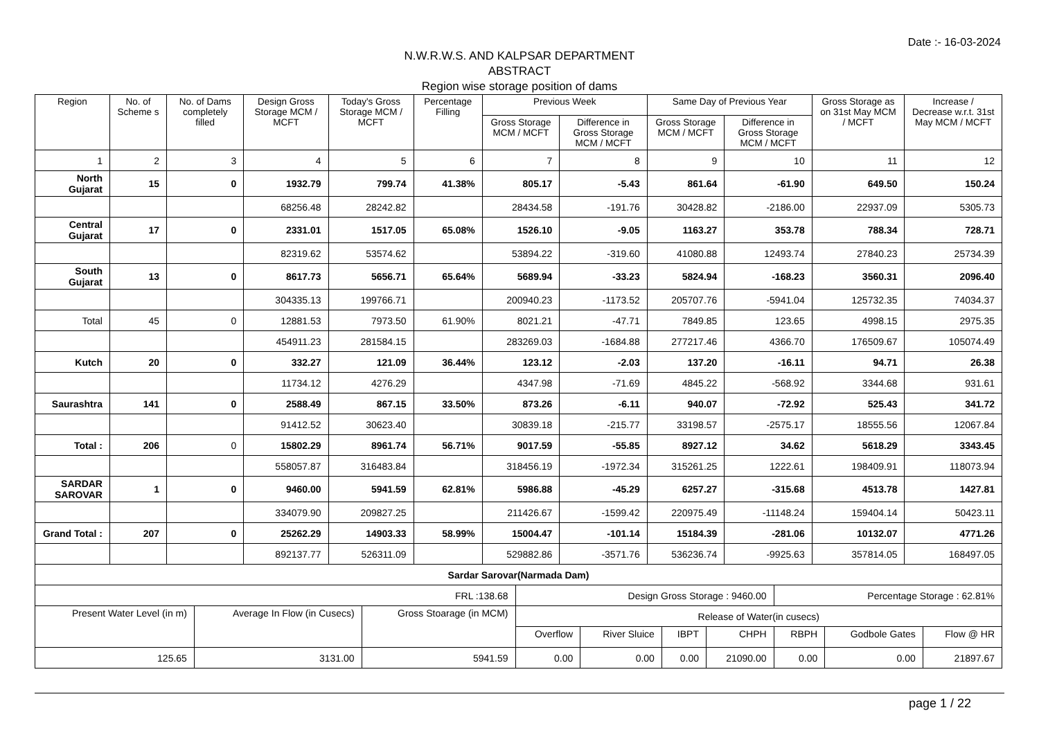Date :- 16-03-2024
N.W.R.W.S. AND KALPSAR DEPARTMENT
ABSTRACT
Region wise storage position of dams
| Region | No. of Scheme s | No. of Dams completely filled | Design Gross Storage MCM / MCFT | Today's Gross Storage MCM / MCFT | Percentage Filling | Previous Week | | Same Day of Previous Year | | Gross Storage as on 31st May MCM / MCFT | Increase / Decrease w.r.t. 31st May MCM / MCFT |
| --- | --- | --- | --- | --- | --- | --- | --- | --- | --- | --- | --- |
| | | | | | | Gross Storage MCM / MCFT | Difference in Gross Storage MCM / MCFT | Gross Storage MCM / MCFT | Difference in Gross Storage MCM / MCFT | | |
| 1 | 2 | 3 | 4 | 5 | 6 | 7 | 8 | 9 | 10 | 11 | 12 |
| North Gujarat | 15 | 0 | 1932.79 | 799.74 | 41.38% | 805.17 | -5.43 | 861.64 | -61.90 | 649.50 | 150.24 |
| | | | 68256.48 | 28242.82 | | 28434.58 | -191.76 | 30428.82 | -2186.00 | 22937.09 | 5305.73 |
| Central Gujarat | 17 | 0 | 2331.01 | 1517.05 | 65.08% | 1526.10 | -9.05 | 1163.27 | 353.78 | 788.34 | 728.71 |
| | | | 82319.62 | 53574.62 | | 53894.22 | -319.60 | 41080.88 | 12493.74 | 27840.23 | 25734.39 |
| South Gujarat | 13 | 0 | 8617.73 | 5656.71 | 65.64% | 5689.94 | -33.23 | 5824.94 | -168.23 | 3560.31 | 2096.40 |
| | | | 304335.13 | 199766.71 | | 200940.23 | -1173.52 | 205707.76 | -5941.04 | 125732.35 | 74034.37 |
| Total | 45 | 0 | 12881.53 | 7973.50 | 61.90% | 8021.21 | -47.71 | 7849.85 | 123.65 | 4998.15 | 2975.35 |
| | | | 454911.23 | 281584.15 | | 283269.03 | -1684.88 | 277217.46 | 4366.70 | 176509.67 | 105074.49 |
| Kutch | 20 | 0 | 332.27 | 121.09 | 36.44% | 123.12 | -2.03 | 137.20 | -16.11 | 94.71 | 26.38 |
| | | | 11734.12 | 4276.29 | | 4347.98 | -71.69 | 4845.22 | -568.92 | 3344.68 | 931.61 |
| Saurashtra | 141 | 0 | 2588.49 | 867.15 | 33.50% | 873.26 | -6.11 | 940.07 | -72.92 | 525.43 | 341.72 |
| | | | 91412.52 | 30623.40 | | 30839.18 | -215.77 | 33198.57 | -2575.17 | 18555.56 | 12067.84 |
| Total : | 206 | 0 | 15802.29 | 8961.74 | 56.71% | 9017.59 | -55.85 | 8927.12 | 34.62 | 5618.29 | 3343.45 |
| | | | 558057.87 | 316483.84 | | 318456.19 | -1972.34 | 315261.25 | 1222.61 | 198409.91 | 118073.94 |
| SARDAR SAROVAR | 1 | 0 | 9460.00 | 5941.59 | 62.81% | 5986.88 | -45.29 | 6257.27 | -315.68 | 4513.78 | 1427.81 |
| | | | 334079.90 | 209827.25 | | 211426.67 | -1599.42 | 220975.49 | -11148.24 | 159404.14 | 50423.11 |
| Grand Total : | 207 | 0 | 25262.29 | 14903.33 | 58.99% | 15004.47 | -101.14 | 15184.39 | -281.06 | 10132.07 | 4771.26 |
| | | | 892137.77 | 526311.09 | | 529882.86 | -3571.76 | 536236.74 | -9925.63 | 357814.05 | 168497.05 |
| Sardar Sarovar(Narmada Dam) | | | | | | | | | |
| FRL :138.68 | | | Design Gross Storage : 9460.00 | | | | Percentage Storage : 62.81% | | |
| Present Water Level (in m) | Average In Flow (in Cusecs) | Gross Stoarage (in MCM) | Release of Water(in cusecs) | | | | | | |
| | | | Overflow | River Sluice | IBPT | CHPH | RBPH | Godbole Gates | Flow @ HR |
| 125.65 | 3131.00 | 5941.59 | 0.00 | 0.00 | 0.00 | 21090.00 | 0.00 | 0.00 | 21897.67 |
page 1 / 22